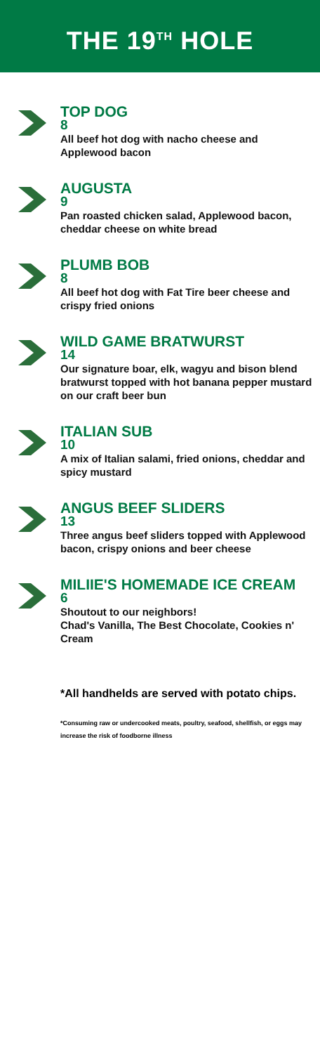THE 19<sup>TH</sup> HOLE
TOP DOG
8
All beef hot dog with nacho cheese and Applewood bacon
AUGUSTA
9
Pan roasted chicken salad, Applewood bacon, cheddar cheese on white bread
PLUMB BOB
8
All beef hot dog with Fat Tire beer cheese and crispy fried onions
WILD GAME BRATWURST
14
Our signature boar, elk, wagyu and bison blend bratwurst topped with hot banana pepper mustard on our craft beer bun
ITALIAN SUB
10
A mix of Italian salami, fried onions, cheddar and spicy mustard
ANGUS BEEF SLIDERS
13
Three angus beef sliders topped with Applewood bacon, crispy onions and beer cheese
MILIIE'S HOMEMADE ICE CREAM
6
Shoutout to our neighbors!
Chad's Vanilla, The Best Chocolate, Cookies n' Cream
*All handhelds are served with potato chips.
*Consuming raw or undercooked meats, poultry, seafood, shellfish, or eggs may increase the risk of foodborne illness